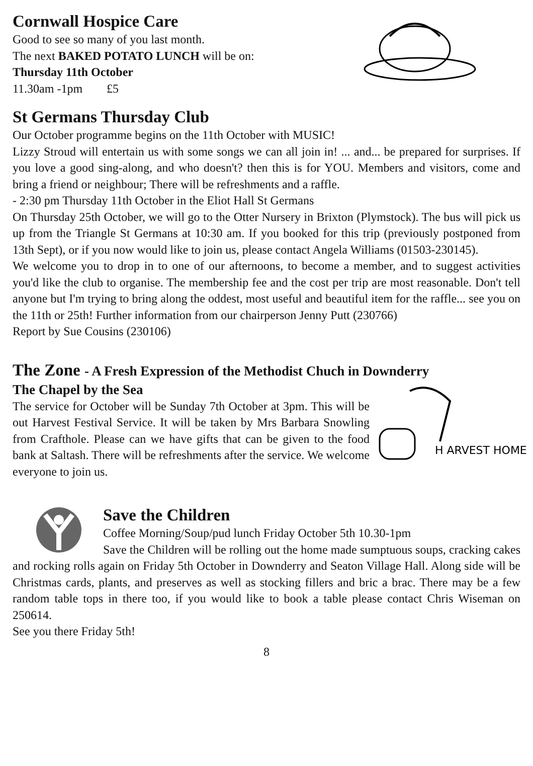Cornwall Hospice Care
Good to see so many of you last month.
The next BAKED POTATO LUNCH will be on:
Thursday 11th October
11.30am -1pm £5
St Germans Thursday Club
Our October programme begins on the 11th October with MUSIC!
Lizzy Stroud will entertain us with some songs we can all join in! ... and... be prepared for surprises. If you love a good sing-along, and who doesn't? then this is for YOU. Members and visitors, come and bring a friend or neighbour; There will be refreshments and a raffle.
- 2:30 pm Thursday 11th October in the Eliot Hall St Germans
On Thursday 25th October, we will go to the Otter Nursery in Brixton (Plymstock). The bus will pick us up from the Triangle St Germans at 10:30 am. If you booked for this trip (previously postponed from 13th Sept), or if you now would like to join us, please contact Angela Williams (01503-230145).
We welcome you to drop in to one of our afternoons, to become a member, and to suggest activities you'd like the club to organise. The membership fee and the cost per trip are most reasonable. Don't tell anyone but I'm trying to bring along the oddest, most useful and beautiful item for the raffle... see you on the 11th or 25th! Further information from our chairperson Jenny Putt (230766)
Report by Sue Cousins (230106)
The Zone - A Fresh Expression of the Methodist Chuch in Downderry
H ARVEST HOME
The Chapel by the Sea
The service for October will be Sunday 7th October at 3pm. This will be out Harvest Festival Service. It will be taken by Mrs Barbara Snowling from Crafthole. Please can we have gifts that can be given to the food bank at Saltash. There will be refreshments after the service. We welcome everyone to join us.
Save the Children
Coffee Morning/Soup/pud lunch Friday October 5th 10.30-1pm
Save the Children will be rolling out the home made sumptuous soups, cracking cakes and rocking rolls again on Friday 5th October in Downderry and Seaton Village Hall. Along side will be Christmas cards, plants, and preserves as well as stocking fillers and bric a brac. There may be a few random table tops in there too, if you would like to book a table please contact Chris Wiseman on 250614.
See you there Friday 5th!
8